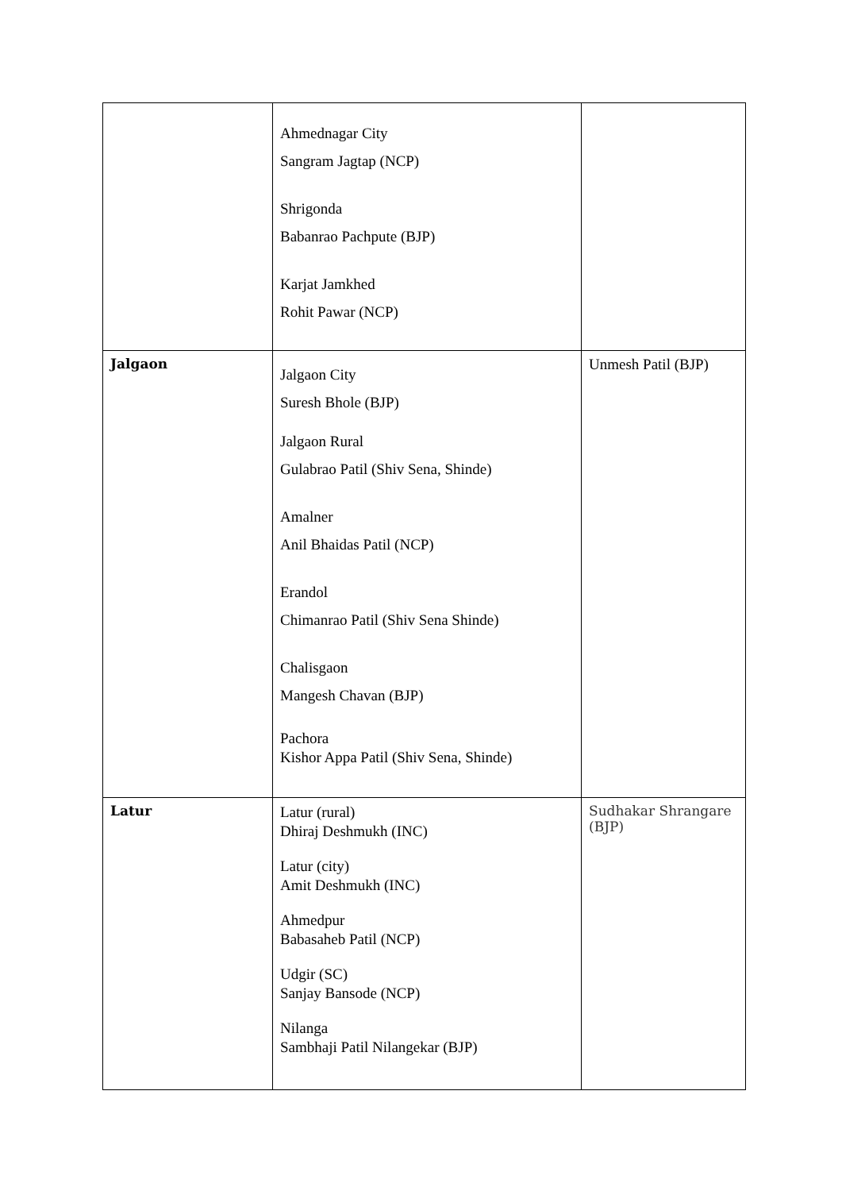| | Ahmednagar City Sangram Jagtap (NCP) Shrigonda Babanrao Pachpute (BJP) Karjat Jamkhed Rohit Pawar (NCP) | |
| Jalgaon | Jalgaon City Suresh Bhole (BJP) Jalgaon Rural Gulabrao Patil (Shiv Sena, Shinde) Amalner Anil Bhaidas Patil (NCP) Erandol Chimanrao Patil (Shiv Sena Shinde) Chalisgaon Mangesh Chavan (BJP) Pachora Kishor Appa Patil (Shiv Sena, Shinde) | Unmesh Patil (BJP) |
| Latur | Latur (rural) Dhiraj Deshmukh (INC) Latur (city) Amit Deshmukh (INC) Ahmedpur Babasaheb Patil (NCP) Udgir (SC) Sanjay Bansode (NCP) Nilanga Sambhaji Patil Nilangekar (BJP) | Sudhakar Shrangare (BJP) |